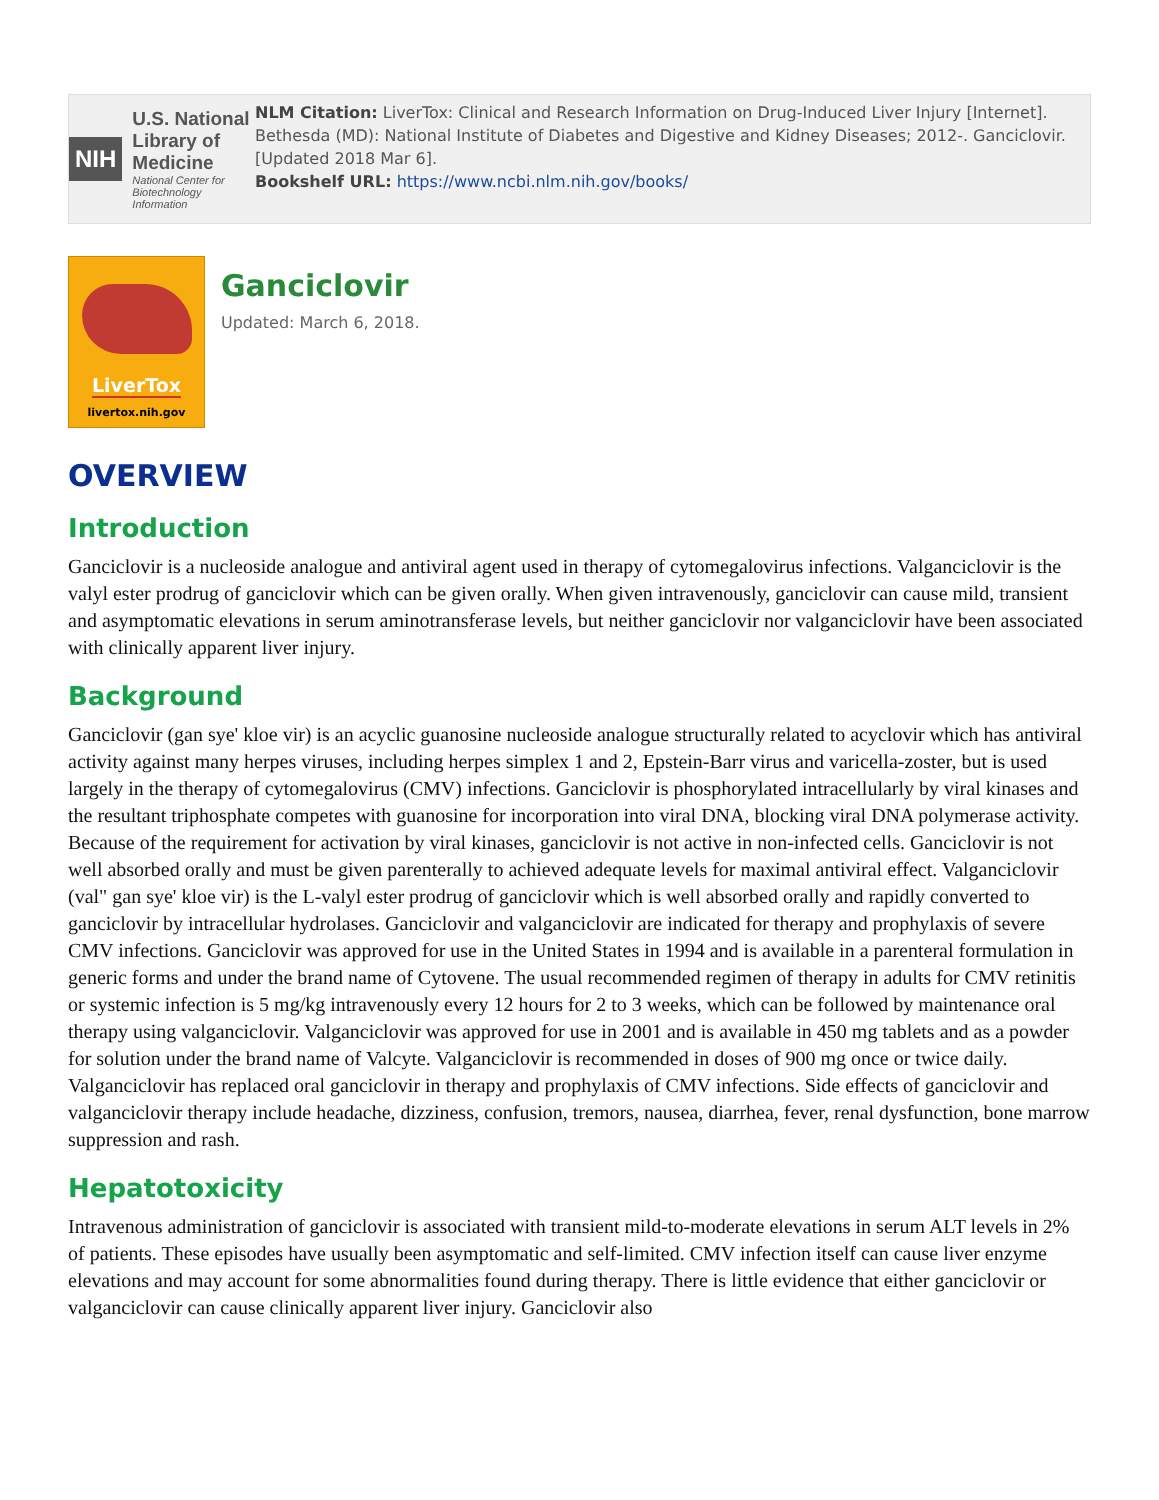NIH
U.S. National Library of Medicine
National Center for Biotechnology Information
NLM Citation: LiverTox: Clinical and Research Information on Drug-Induced Liver Injury [Internet]. Bethesda (MD): National Institute of Diabetes and Digestive and Kidney Diseases; 2012-. Ganciclovir. [Updated 2018 Mar 6].
Bookshelf URL: https://www.ncbi.nlm.nih.gov/books/
LiverTox
livertox.nih.gov
Ganciclovir
Updated: March 6, 2018.
OVERVIEW
Introduction
Ganciclovir is a nucleoside analogue and antiviral agent used in therapy of cytomegalovirus infections. Valganciclovir is the valyl ester prodrug of ganciclovir which can be given orally. When given intravenously, ganciclovir can cause mild, transient and asymptomatic elevations in serum aminotransferase levels, but neither ganciclovir nor valganciclovir have been associated with clinically apparent liver injury.
Background
Ganciclovir (gan sye' kloe vir) is an acyclic guanosine nucleoside analogue structurally related to acyclovir which has antiviral activity against many herpes viruses, including herpes simplex 1 and 2, Epstein-Barr virus and varicella-zoster, but is used largely in the therapy of cytomegalovirus (CMV) infections. Ganciclovir is phosphorylated intracellularly by viral kinases and the resultant triphosphate competes with guanosine for incorporation into viral DNA, blocking viral DNA polymerase activity. Because of the requirement for activation by viral kinases, ganciclovir is not active in non-infected cells. Ganciclovir is not well absorbed orally and must be given parenterally to achieved adequate levels for maximal antiviral effect. Valganciclovir (val" gan sye' kloe vir) is the L-valyl ester prodrug of ganciclovir which is well absorbed orally and rapidly converted to ganciclovir by intracellular hydrolases. Ganciclovir and valganciclovir are indicated for therapy and prophylaxis of severe CMV infections. Ganciclovir was approved for use in the United States in 1994 and is available in a parenteral formulation in generic forms and under the brand name of Cytovene. The usual recommended regimen of therapy in adults for CMV retinitis or systemic infection is 5 mg/kg intravenously every 12 hours for 2 to 3 weeks, which can be followed by maintenance oral therapy using valganciclovir. Valganciclovir was approved for use in 2001 and is available in 450 mg tablets and as a powder for solution under the brand name of Valcyte. Valganciclovir is recommended in doses of 900 mg once or twice daily. Valganciclovir has replaced oral ganciclovir in therapy and prophylaxis of CMV infections. Side effects of ganciclovir and valganciclovir therapy include headache, dizziness, confusion, tremors, nausea, diarrhea, fever, renal dysfunction, bone marrow suppression and rash.
Hepatotoxicity
Intravenous administration of ganciclovir is associated with transient mild-to-moderate elevations in serum ALT levels in 2% of patients. These episodes have usually been asymptomatic and self-limited. CMV infection itself can cause liver enzyme elevations and may account for some abnormalities found during therapy. There is little evidence that either ganciclovir or valganciclovir can cause clinically apparent liver injury. Ganciclovir also